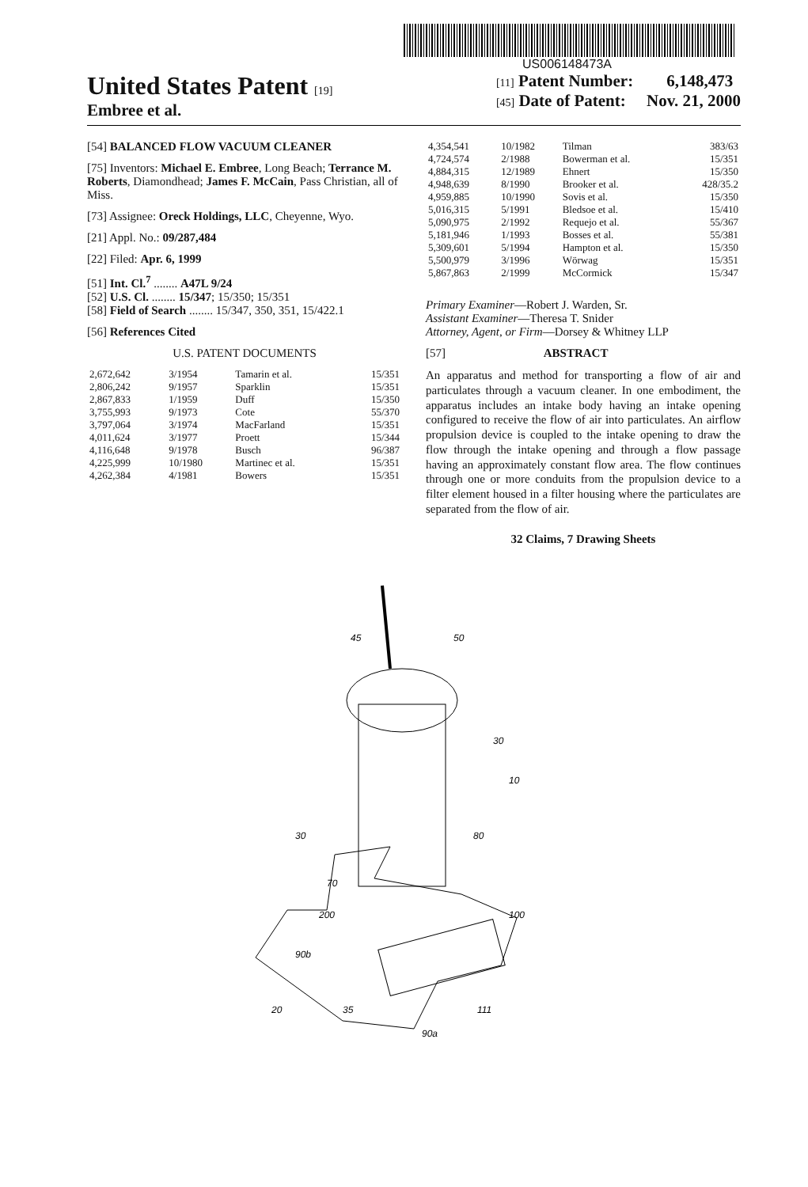US006148473A
United States Patent [19]
Embree et al.
[11] Patent Number: 6,148,473
[45] Date of Patent: Nov. 21, 2000
[54] BALANCED FLOW VACUUM CLEANER
[75] Inventors: Michael E. Embree, Long Beach; Terrance M. Roberts, Diamondhead; James F. McCain, Pass Christian, all of Miss.
[73] Assignee: Oreck Holdings, LLC, Cheyenne, Wyo.
[21] Appl. No.: 09/287,484
[22] Filed: Apr. 6, 1999
[51] Int. Cl.<sup>7</sup> ........ A47L 9/24
[52] U.S. Cl. ........ 15/347; 15/350; 15/351
[58] Field of Search ........ 15/347, 350, 351, 15/422.1
[56] References Cited
U.S. PATENT DOCUMENTS
| 2,672,642 | 3/1954 | Tamarin et al. | 15/351 |
| 2,806,242 | 9/1957 | Sparklin | 15/351 |
| 2,867,833 | 1/1959 | Duff | 15/350 |
| 3,755,993 | 9/1973 | Cote | 55/370 |
| 3,797,064 | 3/1974 | MacFarland | 15/351 |
| 4,011,624 | 3/1977 | Proett | 15/344 |
| 4,116,648 | 9/1978 | Busch | 96/387 |
| 4,225,999 | 10/1980 | Martinec et al. | 15/351 |
| 4,262,384 | 4/1981 | Bowers | 15/351 |
| 4,354,541 | 10/1982 | Tilman | 383/63 |
| 4,724,574 | 2/1988 | Bowerman et al. | 15/351 |
| 4,884,315 | 12/1989 | Ehnert | 15/350 |
| 4,948,639 | 8/1990 | Brooker et al. | 428/35.2 |
| 4,959,885 | 10/1990 | Sovis et al. | 15/350 |
| 5,016,315 | 5/1991 | Bledsoe et al. | 15/410 |
| 5,090,975 | 2/1992 | Requejo et al. | 55/367 |
| 5,181,946 | 1/1993 | Bosses et al. | 55/381 |
| 5,309,601 | 5/1994 | Hampton et al. | 15/350 |
| 5,500,979 | 3/1996 | Wörwag | 15/351 |
| 5,867,863 | 2/1999 | McCormick | 15/347 |
Primary Examiner—Robert J. Warden, Sr.
Assistant Examiner—Theresa T. Snider
Attorney, Agent, or Firm—Dorsey & Whitney LLP
[57] ABSTRACT
An apparatus and method for transporting a flow of air and particulates through a vacuum cleaner. In one embodiment, the apparatus includes an intake body having an intake opening configured to receive the flow of air into particulates. An airflow propulsion device is coupled to the intake opening to draw the flow through the intake opening and through a flow passage having an approximately constant flow area. The flow continues through one or more conduits from the propulsion device to a filter element housed in a filter housing where the particulates are separated from the flow of air.
32 Claims, 7 Drawing Sheets
45
50
30
10
80
30
70
200
100
90b
20
35
111
90a